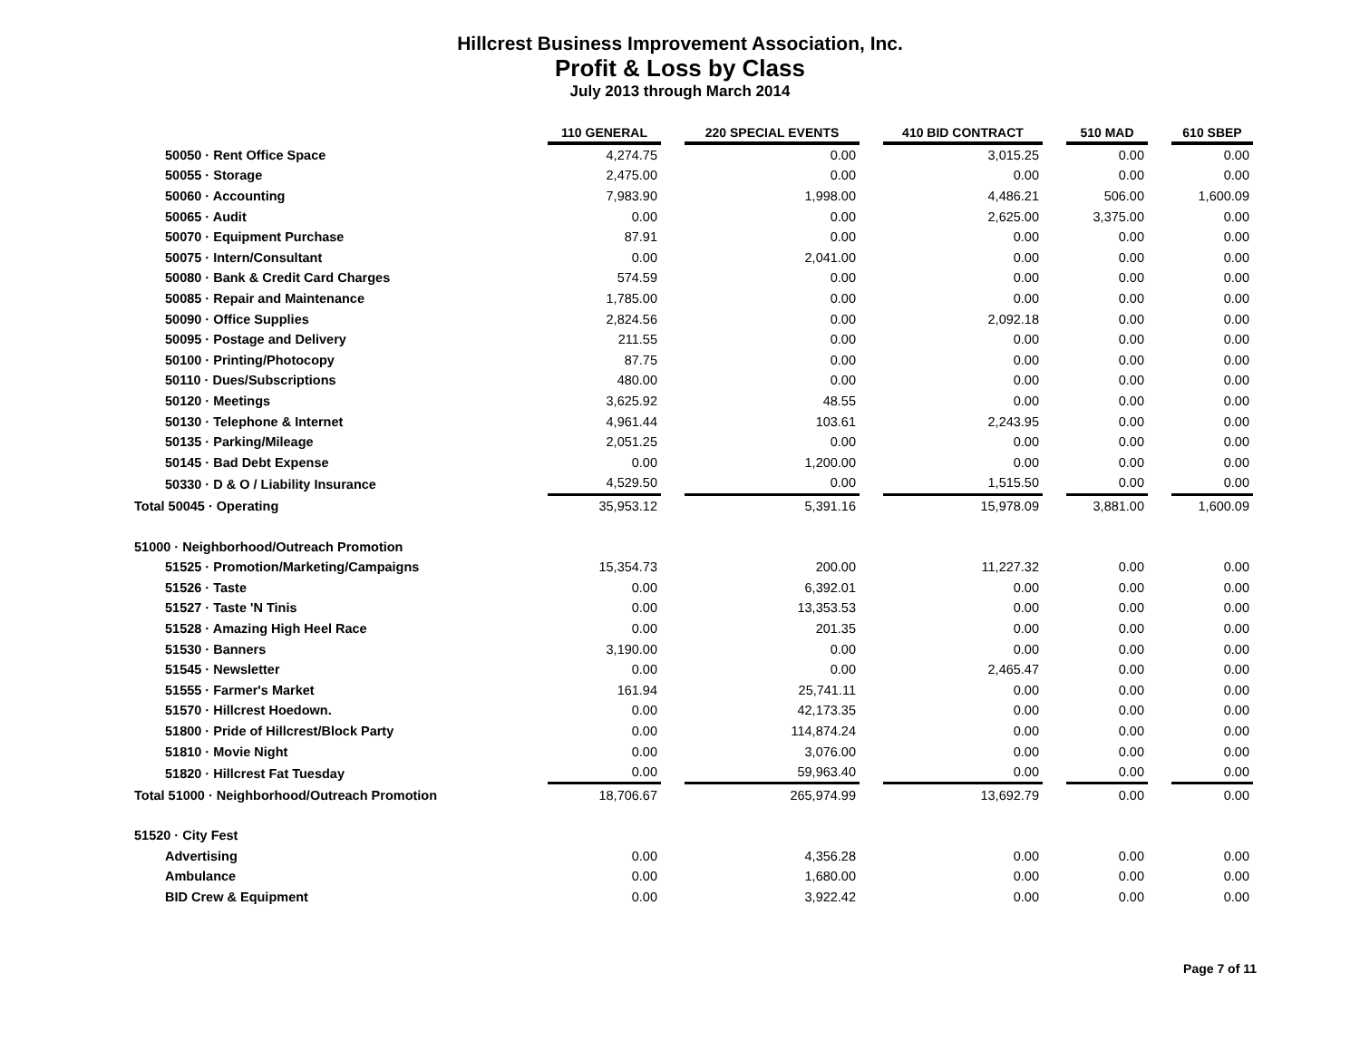Hillcrest Business Improvement Association, Inc.
Profit & Loss by Class
July 2013 through March 2014
| | 110 GENERAL | | 220 SPECIAL EVENTS | | 410 BID CONTRACT | | 510 MAD | | 610 SBEP |
| 50050 · Rent Office Space | 4,274.75 | | 0.00 | | 3,015.25 | | 0.00 | | 0.00 |
| 50055 · Storage | 2,475.00 | | 0.00 | | 0.00 | | 0.00 | | 0.00 |
| 50060 · Accounting | 7,983.90 | | 1,998.00 | | 4,486.21 | | 506.00 | | 1,600.09 |
| 50065 · Audit | 0.00 | | 0.00 | | 2,625.00 | | 3,375.00 | | 0.00 |
| 50070 · Equipment Purchase | 87.91 | | 0.00 | | 0.00 | | 0.00 | | 0.00 |
| 50075 · Intern/Consultant | 0.00 | | 2,041.00 | | 0.00 | | 0.00 | | 0.00 |
| 50080 · Bank & Credit Card Charges | 574.59 | | 0.00 | | 0.00 | | 0.00 | | 0.00 |
| 50085 · Repair and Maintenance | 1,785.00 | | 0.00 | | 0.00 | | 0.00 | | 0.00 |
| 50090 · Office Supplies | 2,824.56 | | 0.00 | | 2,092.18 | | 0.00 | | 0.00 |
| 50095 · Postage and Delivery | 211.55 | | 0.00 | | 0.00 | | 0.00 | | 0.00 |
| 50100 · Printing/Photocopy | 87.75 | | 0.00 | | 0.00 | | 0.00 | | 0.00 |
| 50110 · Dues/Subscriptions | 480.00 | | 0.00 | | 0.00 | | 0.00 | | 0.00 |
| 50120 · Meetings | 3,625.92 | | 48.55 | | 0.00 | | 0.00 | | 0.00 |
| 50130 · Telephone & Internet | 4,961.44 | | 103.61 | | 2,243.95 | | 0.00 | | 0.00 |
| 50135 · Parking/Mileage | 2,051.25 | | 0.00 | | 0.00 | | 0.00 | | 0.00 |
| 50145 · Bad Debt Expense | 0.00 | | 1,200.00 | | 0.00 | | 0.00 | | 0.00 |
| 50330 · D & O / Liability Insurance | 4,529.50 | | 0.00 | | 1,515.50 | | 0.00 | | 0.00 |
| Total 50045 · Operating | 35,953.12 | | 5,391.16 | | 15,978.09 | | 3,881.00 | | 1,600.09 |
| 51000 · Neighborhood/Outreach Promotion | | | | | | | | | |
| 51525 · Promotion/Marketing/Campaigns | 15,354.73 | | 200.00 | | 11,227.32 | | 0.00 | | 0.00 |
| 51526 · Taste | 0.00 | | 6,392.01 | | 0.00 | | 0.00 | | 0.00 |
| 51527 · Taste 'N Tinis | 0.00 | | 13,353.53 | | 0.00 | | 0.00 | | 0.00 |
| 51528 · Amazing High Heel Race | 0.00 | | 201.35 | | 0.00 | | 0.00 | | 0.00 |
| 51530 · Banners | 3,190.00 | | 0.00 | | 0.00 | | 0.00 | | 0.00 |
| 51545 · Newsletter | 0.00 | | 0.00 | | 2,465.47 | | 0.00 | | 0.00 |
| 51555 · Farmer's Market | 161.94 | | 25,741.11 | | 0.00 | | 0.00 | | 0.00 |
| 51570 · Hillcrest Hoedown. | 0.00 | | 42,173.35 | | 0.00 | | 0.00 | | 0.00 |
| 51800 · Pride of Hillcrest/Block Party | 0.00 | | 114,874.24 | | 0.00 | | 0.00 | | 0.00 |
| 51810 · Movie Night | 0.00 | | 3,076.00 | | 0.00 | | 0.00 | | 0.00 |
| 51820 · Hillcrest Fat Tuesday | 0.00 | | 59,963.40 | | 0.00 | | 0.00 | | 0.00 |
| Total 51000 · Neighborhood/Outreach Promotion | 18,706.67 | | 265,974.99 | | 13,692.79 | | 0.00 | | 0.00 |
| 51520 · City Fest | | | | | | | | | |
| Advertising | 0.00 | | 4,356.28 | | 0.00 | | 0.00 | | 0.00 |
| Ambulance | 0.00 | | 1,680.00 | | 0.00 | | 0.00 | | 0.00 |
| BID Crew & Equipment | 0.00 | | 3,922.42 | | 0.00 | | 0.00 | | 0.00 |
Page 7 of 11